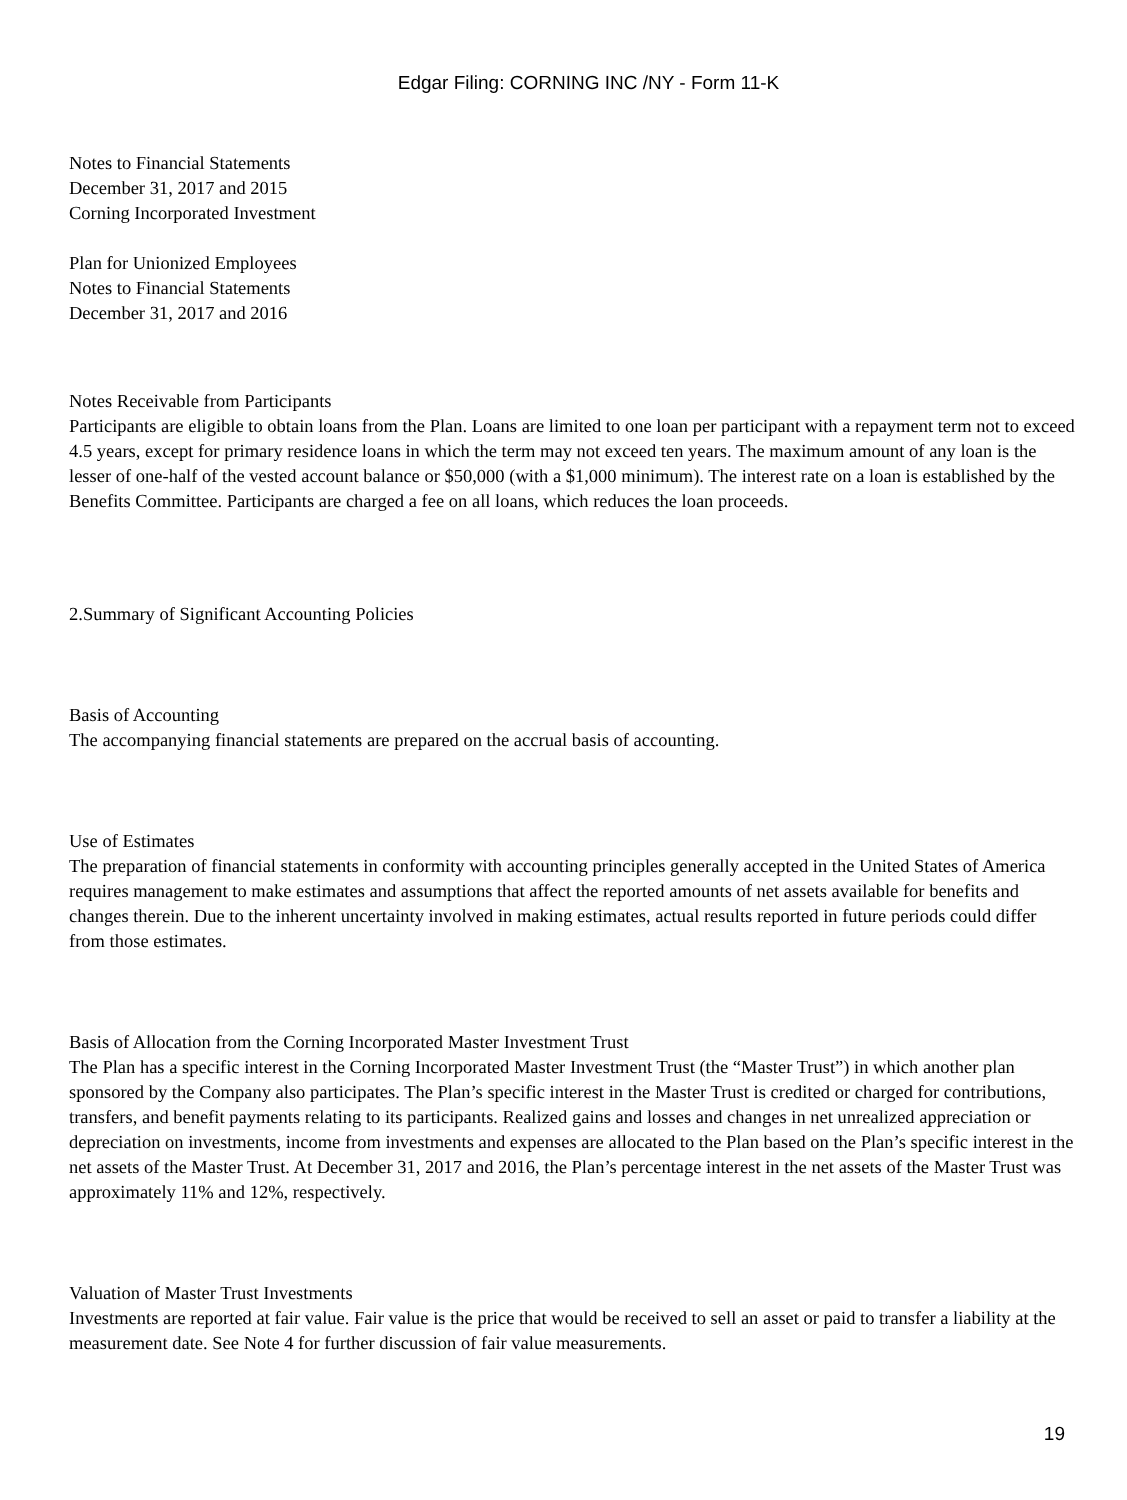Edgar Filing: CORNING INC /NY - Form 11-K
Notes to Financial Statements
December 31, 2017 and 2015
Corning Incorporated Investment
Plan for Unionized Employees
Notes to Financial Statements
December 31, 2017 and 2016
Notes Receivable from Participants
Participants are eligible to obtain loans from the Plan. Loans are limited to one loan per participant with a repayment term not to exceed 4.5 years, except for primary residence loans in which the term may not exceed ten years. The maximum amount of any loan is the lesser of one-half of the vested account balance or $50,000 (with a $1,000 minimum). The interest rate on a loan is established by the Benefits Committee. Participants are charged a fee on all loans, which reduces the loan proceeds.
2.Summary of Significant Accounting Policies
Basis of Accounting
The accompanying financial statements are prepared on the accrual basis of accounting.
Use of Estimates
The preparation of financial statements in conformity with accounting principles generally accepted in the United States of America requires management to make estimates and assumptions that affect the reported amounts of net assets available for benefits and changes therein. Due to the inherent uncertainty involved in making estimates, actual results reported in future periods could differ from those estimates.
Basis of Allocation from the Corning Incorporated Master Investment Trust
The Plan has a specific interest in the Corning Incorporated Master Investment Trust (the “Master Trust”) in which another plan sponsored by the Company also participates. The Plan’s specific interest in the Master Trust is credited or charged for contributions, transfers, and benefit payments relating to its participants. Realized gains and losses and changes in net unrealized appreciation or depreciation on investments, income from investments and expenses are allocated to the Plan based on the Plan’s specific interest in the net assets of the Master Trust. At December 31, 2017 and 2016, the Plan’s percentage interest in the net assets of the Master Trust was approximately 11% and 12%, respectively.
Valuation of Master Trust Investments
Investments are reported at fair value. Fair value is the price that would be received to sell an asset or paid to transfer a liability at the measurement date. See Note 4 for further discussion of fair value measurements.
19